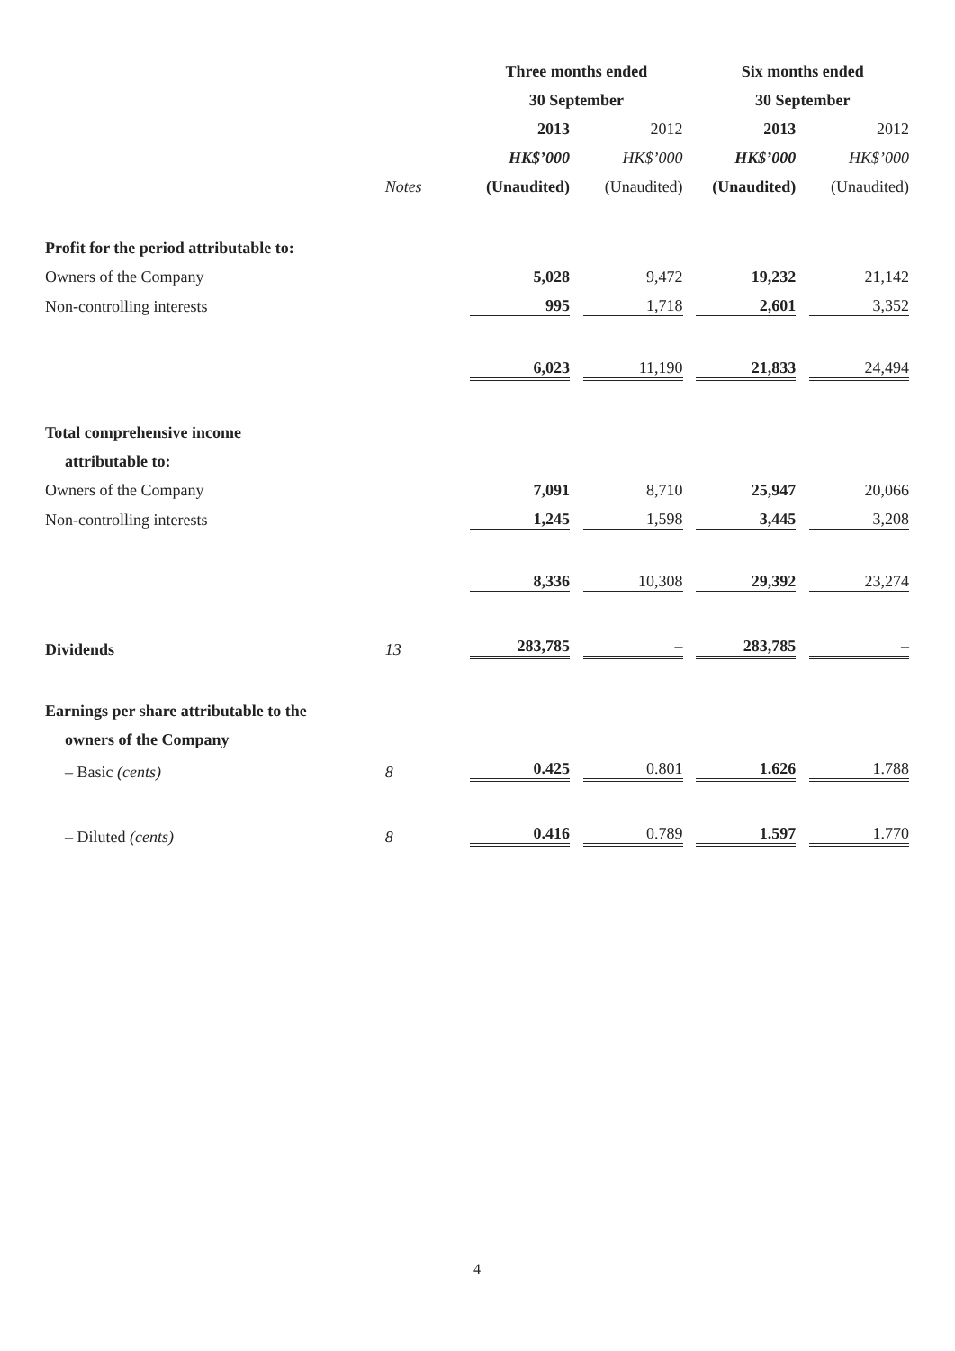| | | Three months ended | | | | Six months ended | | |
| --- | --- | --- | --- | --- | --- | --- | --- | --- |
| | | 30 September | | | | 30 September | | |
| | | 2013 | | 2012 | | 2013 | | 2012 |
| | | HK$’000 | | HK$’000 | | HK$’000 | | HK$’000 |
| | Notes | (Unaudited) | | (Unaudited) | | (Unaudited) | | (Unaudited) |
| Profit for the period attributable to: | | | | | | | | |
| Owners of the Company | | 5,028 | | 9,472 | | 19,232 | | 21,142 |
| Non-controlling interests | | 995 | | 1,718 | | 2,601 | | 3,352 |
| | | 6,023 | | 11,190 | | 21,833 | | 24,494 |
| Total comprehensive income | | | | | | | | |
| attributable to: | | | | | | | | |
| Owners of the Company | | 7,091 | | 8,710 | | 25,947 | | 20,066 |
| Non-controlling interests | | 1,245 | | 1,598 | | 3,445 | | 3,208 |
| | | 8,336 | | 10,308 | | 29,392 | | 23,274 |
| Dividends | 13 | 283,785 | | – | | 283,785 | | – |
| Earnings per share attributable to the | | | | | | | | |
| owners of the Company | | | | | | | | |
| – Basic (cents) | 8 | 0.425 | | 0.801 | | 1.626 | | 1.788 |
| – Diluted (cents) | 8 | 0.416 | | 0.789 | | 1.597 | | 1.770 |
4